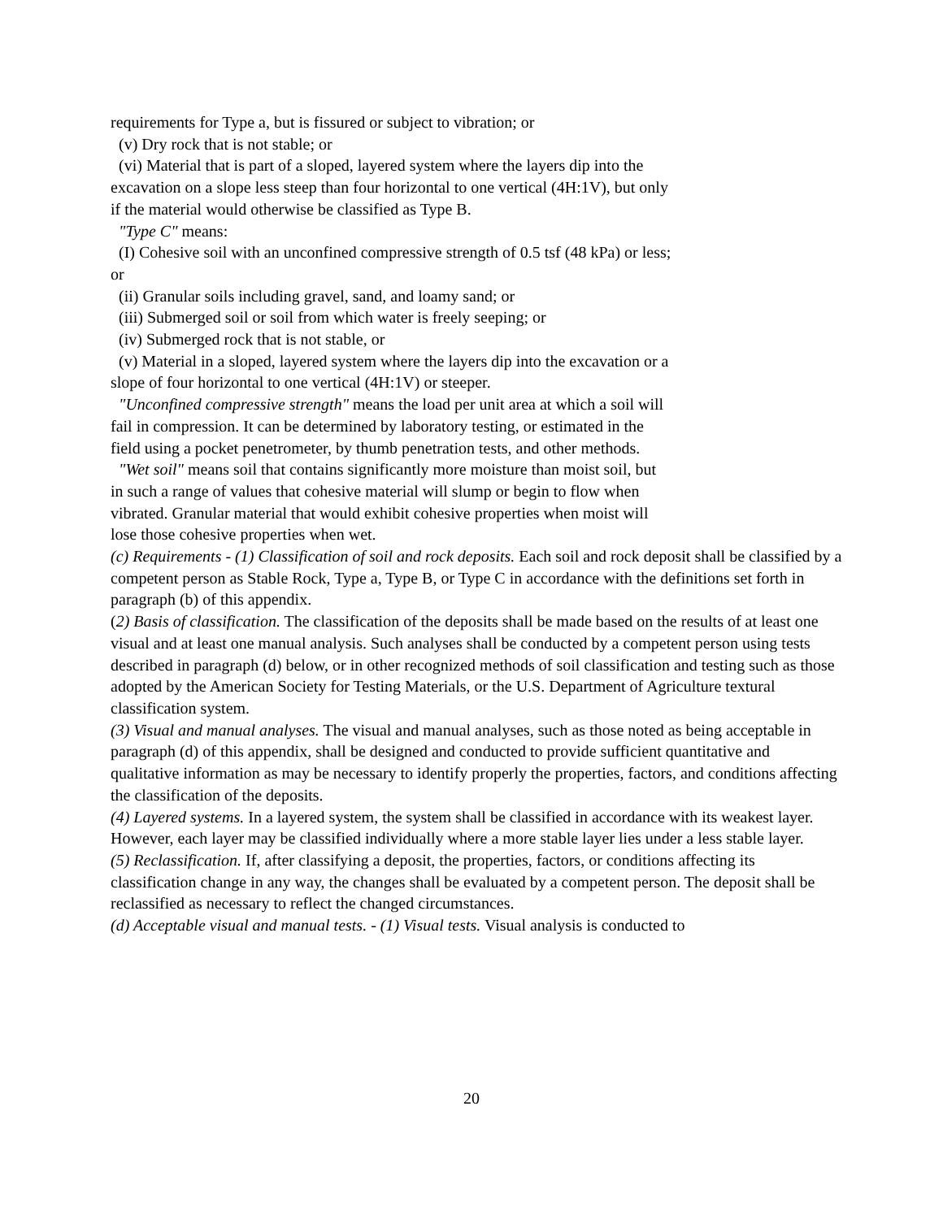requirements for Type a, but is fissured or subject to vibration; or
(v) Dry rock that is not stable; or
(vi) Material that is part of a sloped, layered system where the layers dip into the excavation on a slope less steep than four horizontal to one vertical (4H:1V), but only if the material would otherwise be classified as Type B.
"Type C" means:
(I) Cohesive soil with an unconfined compressive strength of 0.5 tsf (48 kPa) or less; or
(ii) Granular soils including gravel, sand, and loamy sand; or
(iii) Submerged soil or soil from which water is freely seeping; or
(iv) Submerged rock that is not stable, or
(v) Material in a sloped, layered system where the layers dip into the excavation or a slope of four horizontal to one vertical (4H:1V) or steeper.
"Unconfined compressive strength" means the load per unit area at which a soil will fail in compression. It can be determined by laboratory testing, or estimated in the field using a pocket penetrometer, by thumb penetration tests, and other methods.
"Wet soil" means soil that contains significantly more moisture than moist soil, but in such a range of values that cohesive material will slump or begin to flow when vibrated. Granular material that would exhibit cohesive properties when moist will lose those cohesive properties when wet.
(c) Requirements - (1) Classification of soil and rock deposits. Each soil and rock deposit shall be classified by a competent person as Stable Rock, Type a, Type B, or Type C in accordance with the definitions set forth in paragraph (b) of this appendix.
(2) Basis of classification. The classification of the deposits shall be made based on the results of at least one visual and at least one manual analysis. Such analyses shall be conducted by a competent person using tests described in paragraph (d) below, or in other recognized methods of soil classification and testing such as those adopted by the American Society for Testing Materials, or the U.S. Department of Agriculture textural classification system.
(3) Visual and manual analyses. The visual and manual analyses, such as those noted as being acceptable in paragraph (d) of this appendix, shall be designed and conducted to provide sufficient quantitative and qualitative information as may be necessary to identify properly the properties, factors, and conditions affecting the classification of the deposits.
(4) Layered systems. In a layered system, the system shall be classified in accordance with its weakest layer. However, each layer may be classified individually where a more stable layer lies under a less stable layer.
(5) Reclassification. If, after classifying a deposit, the properties, factors, or conditions affecting its classification change in any way, the changes shall be evaluated by a competent person. The deposit shall be reclassified as necessary to reflect the changed circumstances.
(d) Acceptable visual and manual tests. - (1) Visual tests. Visual analysis is conducted to
20